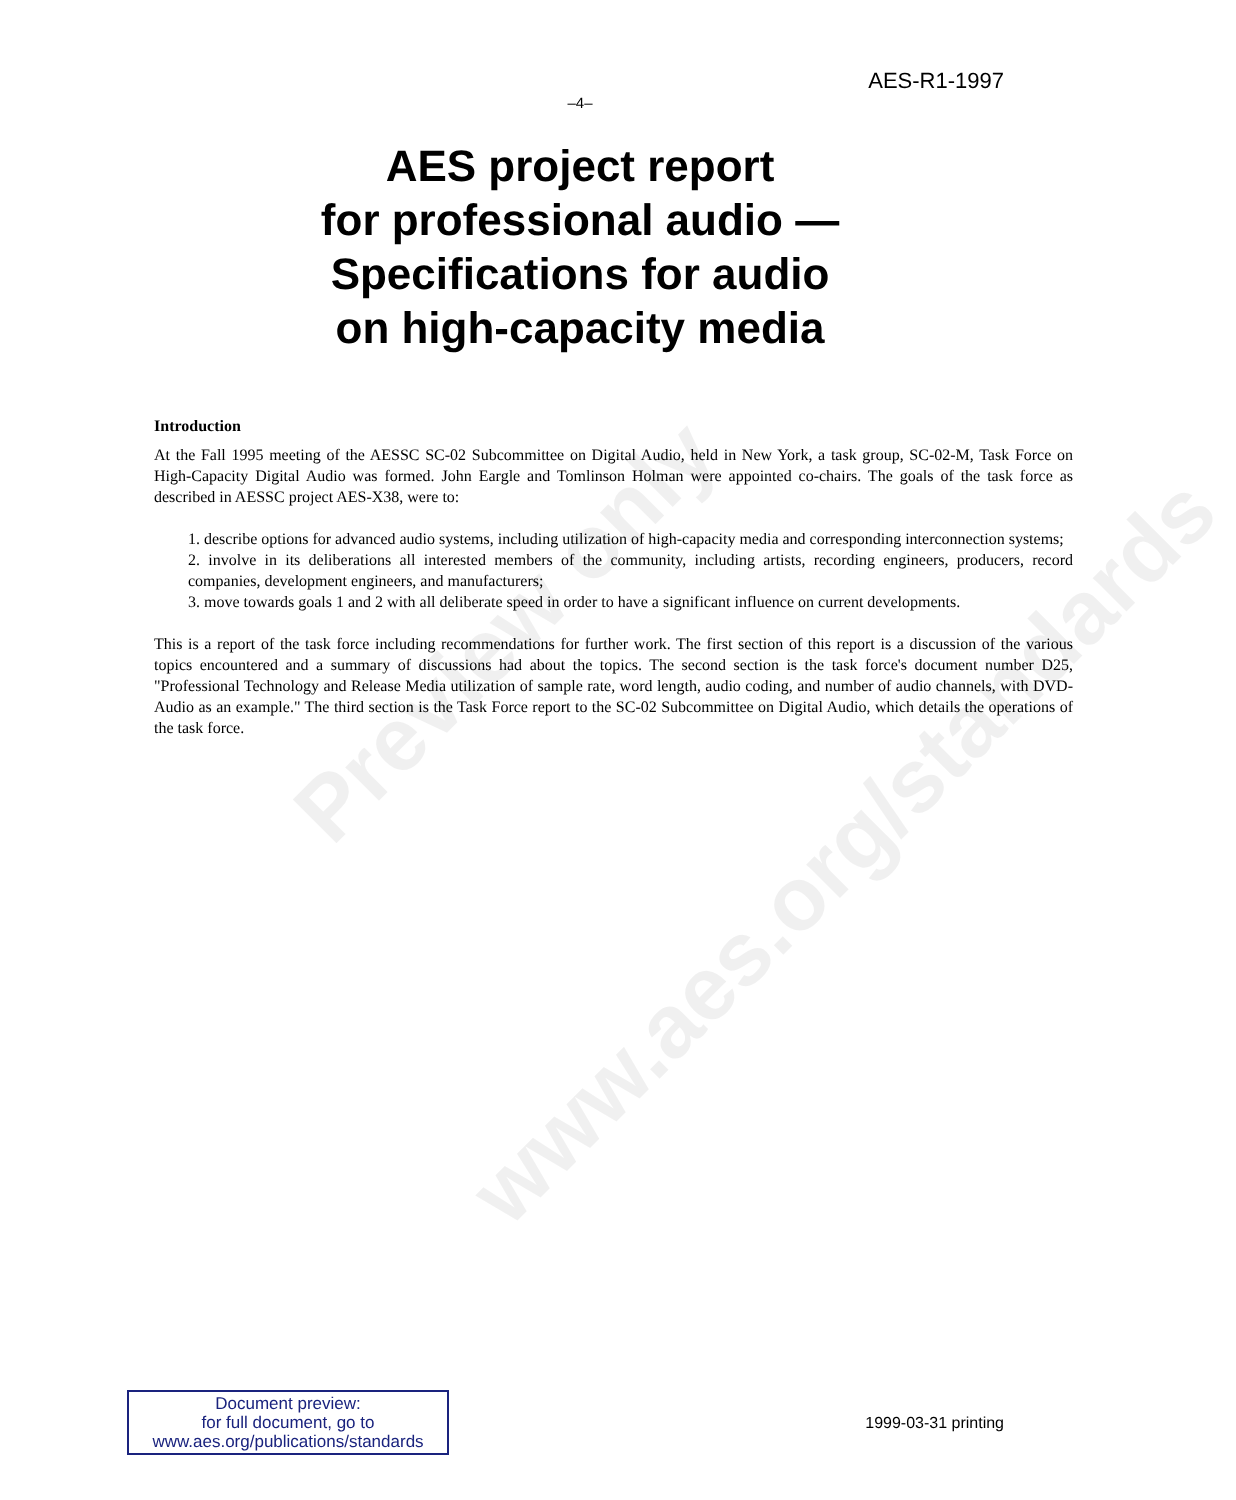AES-R1-1997
–4–
AES project report
for professional audio —
Specifications for audio
on high-capacity media
Introduction
At the Fall 1995 meeting of the AESSC SC-02 Subcommittee on Digital Audio, held in New York, a task group, SC-02-M, Task Force on High-Capacity Digital Audio was formed. John Eargle and Tomlinson Holman were appointed co-chairs. The goals of the task force as described in AESSC project AES-X38, were to:
1. describe options for advanced audio systems, including utilization of high-capacity media and corresponding interconnection systems;
2. involve in its deliberations all interested members of the community, including artists, recording engineers, producers, record companies, development engineers, and manufacturers;
3. move towards goals 1 and 2 with all deliberate speed in order to have a significant influence on current developments.
This is a report of the task force including recommendations for further work. The first section of this report is a discussion of the various topics encountered and a summary of discussions had about the topics. The second section is the task force's document number D25, "Professional Technology and Release Media utilization of sample rate, word length, audio coding, and number of audio channels, with DVD-Audio as an example." The third section is the Task Force report to the SC-02 Subcommittee on Digital Audio, which details the operations of the task force.
Preview only
www.aes.org/standards
Document preview:
for full document, go to
www.aes.org/publications/standards
1999-03-31 printing